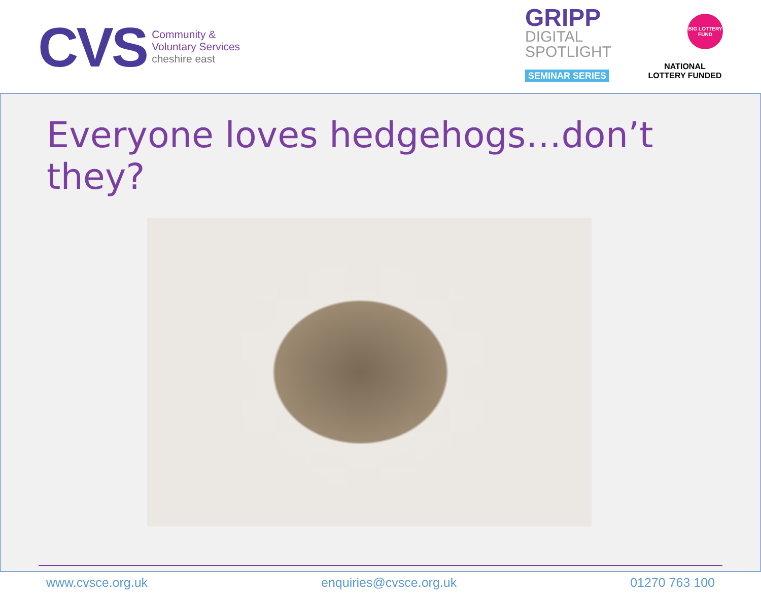CVS
Community &
Voluntary Services
cheshire east
GRIPP
DIGITAL
SPOTLIGHT
SEMINAR SERIES
BIG LOTTERY FUND
NATIONAL
LOTTERY FUNDED
Everyone loves hedgehogs…don’t they?
www.cvsce.org.uk enquiries@cvsce.org.uk 01270 763 100